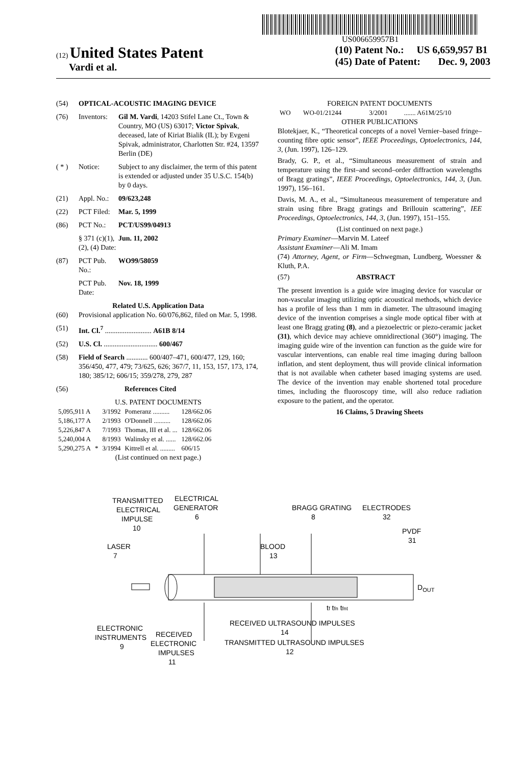US006659957B1
(12) United States Patent
Vardi et al.
(10) Patent No.: US 6,659,957 B1
(45) Date of Patent: Dec. 9, 2003
(54) OPTICAL-ACOUSTIC IMAGING DEVICE
(76) Inventors: Gil M. Vardi, 14203 Stifel Lane Ct., Town & Country, MO (US) 63017; Victor Spivak, deceased, late of Kiriat Bialik (IL); by Evgeni Spivak, administrator, Charlotten Str. #24, 13597 Berlin (DE)
( * ) Notice: Subject to any disclaimer, the term of this patent is extended or adjusted under 35 U.S.C. 154(b) by 0 days.
(21) Appl. No.: 09/623,248
(22) PCT Filed: Mar. 5, 1999
(86) PCT No.: PCT/US99/04913
§ 371 (c)(1), (2), (4) Date: Jun. 11, 2002
(87) PCT Pub. No.: WO99/58059
PCT Pub. Date: Nov. 18, 1999
Related U.S. Application Data
(60) Provisional application No. 60/076,862, filed on Mar. 5, 1998.
(51) Int. Cl.<sup>7</sup> .......................... A61B 8/14
(52) U.S. Cl. .............................. 600/467
(58) Field of Search ............ 600/407–471, 600/477, 129, 160; 356/450, 477, 479; 73/625, 626; 367/7, 11, 153, 157, 173, 174, 180; 385/12; 606/15; 359/278, 279, 287
(56) References Cited
U.S. PATENT DOCUMENTS
| 5,095,911 A | | 3/1992 | Pomeranz .......... | 128/662.06 |
| 5,186,177 A | | 2/1993 | O'Donnell .......... | 128/662.06 |
| 5,226,847 A | | 7/1993 | Thomas, III et al. ... | 128/662.06 |
| 5,240,004 A | | 8/1993 | Walinsky et al. ...... | 128/662.06 |
| 5,290,275 A | * | 3/1994 | Kittrell et al. ......... | 606/15 |
(List continued on next page.)
FOREIGN PATENT DOCUMENTS
| WO | WO-01/21244 | 3/2001 | ....... A61M/25/10 |
OTHER PUBLICATIONS
Blotekjaer, K., “Theoretical concepts of a novel Vernier–based fringe–counting fibre optic sensor”, IEEE Proceedings, Optoelectronics, 144, 3, (Jun. 1997), 126–129.
Brady, G. P., et al., “Simultaneous measurement of strain and temperature using the first–and second–order diffraction wavelengths of Bragg gratings”, IEEE Proceedings, Optoelectronics, 144, 3, (Jun. 1997), 156–161.
Davis, M. A., et al., “Simultaneous measurement of temperature and strain using fibre Bragg gratings and Brillouin scattering”, IEE Proceedings, Optoelectronics, 144, 3, (Jun. 1997), 151–155.
(List continued on next page.)
Primary Examiner—Marvin M. Lateef
Assistant Examiner—Ali M. Imam
(74) Attorney, Agent, or Firm—Schwegman, Lundberg, Woessner & Kluth, P.A.
(57) ABSTRACT
The present invention is a guide wire imaging device for vascular or non-vascular imaging utilizing optic acoustical methods, which device has a profile of less than 1 mm in diameter. The ultrasound imaging device of the invention comprises a single mode optical fiber with at least one Bragg grating (8), and a piezoelectric or piezo-ceramic jacket (31), which device may achieve omnidirectional (360°) imaging. The imaging guide wire of the invention can function as the guide wire for vascular interventions, can enable real time imaging during balloon inflation, and stent deployment, thus will provide clinical information that is not available when catheter based imaging systems are used. The device of the invention may enable shortened total procedure times, including the fluoroscopy time, will also reduce radiation exposure to the patient, and the operator.
16 Claims, 5 Drawing Sheets
TRANSMITTED
ELECTRICAL
IMPULSE
10
ELECTRICAL
GENERATOR
6
BRAGG GRATING
8
ELECTRODES
32
PVDF
31
LASER
7
BLOOD
13
DOUT
tf tfn tfnt
RECEIVED ULTRASOUND IMPULSES
14
TRANSMITTED ULTRASOUND IMPULSES
12
ELECTRONIC
INSTRUMENTS
9
RECEIVED
ELECTRONIC
IMPULSES
11